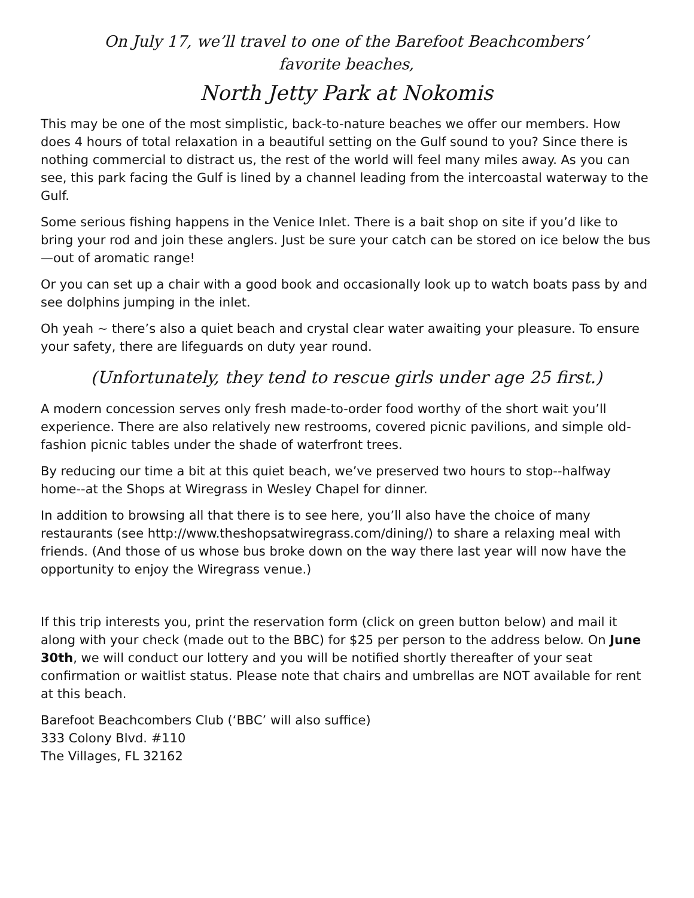On July 17, we’ll travel to one of the Barefoot Beachcombers’
favorite beaches,
North Jetty Park at Nokomis
This may be one of the most simplistic, back-to-nature beaches we offer our members. How does 4 hours of total relaxation in a beautiful setting on the Gulf sound to you? Since there is nothing commercial to distract us, the rest of the world will feel many miles away. As you can see, this park facing the Gulf is lined by a channel leading from the intercoastal waterway to the Gulf.
Some serious fishing happens in the Venice Inlet. There is a bait shop on site if you’d like to bring your rod and join these anglers. Just be sure your catch can be stored on ice below the bus—out of aromatic range!
Or you can set up a chair with a good book and occasionally look up to watch boats pass by and see dolphins jumping in the inlet.
Oh yeah ~ there’s also a quiet beach and crystal clear water awaiting your pleasure. To ensure your safety, there are lifeguards on duty year round.
(Unfortunately, they tend to rescue girls under age 25 first.)
A modern concession serves only fresh made-to-order food worthy of the short wait you’ll experience. There are also relatively new restrooms, covered picnic pavilions, and simple old-fashion picnic tables under the shade of waterfront trees.
By reducing our time a bit at this quiet beach, we’ve preserved two hours to stop--halfway home--at the Shops at Wiregrass in Wesley Chapel for dinner.
In addition to browsing all that there is to see here, you’ll also have the choice of many restaurants (see http://www.theshopsatwiregrass.com/dining/) to share a relaxing meal with friends. (And those of us whose bus broke down on the way there last year will now have the opportunity to enjoy the Wiregrass venue.)
If this trip interests you, print the reservation form (click on green button below) and mail it along with your check (made out to the BBC) for $25 per person to the address below. On June 30th, we will conduct our lottery and you will be notified shortly thereafter of your seat confirmation or waitlist status. Please note that chairs and umbrellas are NOT available for rent at this beach.
Barefoot Beachcombers Club (‘BBC’ will also suffice)
333 Colony Blvd. #110
The Villages, FL 32162